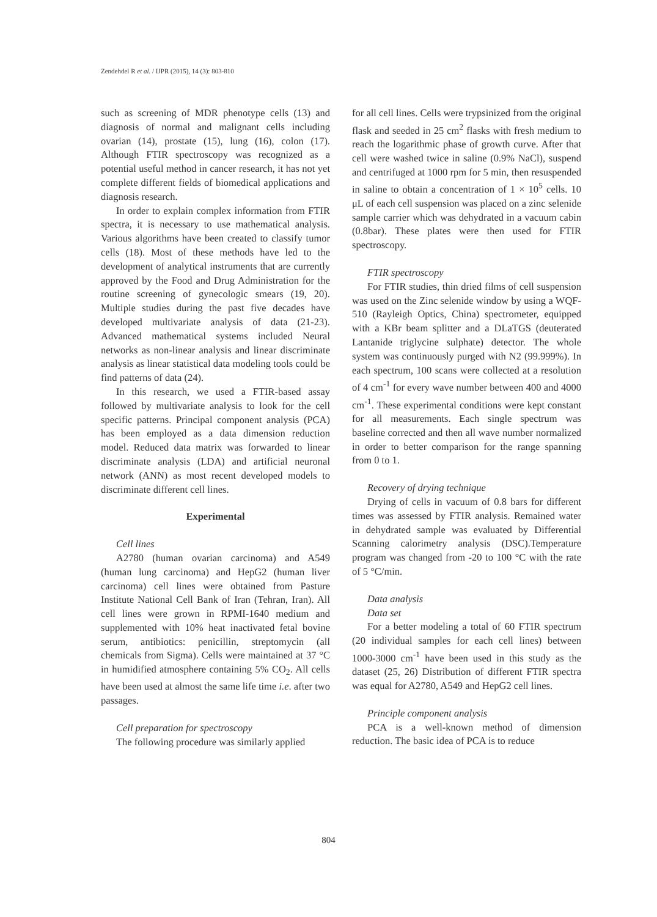Zendehdel R et al. / IJPR (2015), 14 (3): 803-810
such as screening of MDR phenotype cells (13) and diagnosis of normal and malignant cells including ovarian (14), prostate (15), lung (16), colon (17). Although FTIR spectroscopy was recognized as a potential useful method in cancer research, it has not yet complete different fields of biomedical applications and diagnosis research.
In order to explain complex information from FTIR spectra, it is necessary to use mathematical analysis. Various algorithms have been created to classify tumor cells (18). Most of these methods have led to the development of analytical instruments that are currently approved by the Food and Drug Administration for the routine screening of gynecologic smears (19, 20). Multiple studies during the past five decades have developed multivariate analysis of data (21-23). Advanced mathematical systems included Neural networks as non-linear analysis and linear discriminate analysis as linear statistical data modeling tools could be find patterns of data (24).
In this research, we used a FTIR-based assay followed by multivariate analysis to look for the cell specific patterns. Principal component analysis (PCA) has been employed as a data dimension reduction model. Reduced data matrix was forwarded to linear discriminate analysis (LDA) and artificial neuronal network (ANN) as most recent developed models to discriminate different cell lines.
Experimental
Cell lines
A2780 (human ovarian carcinoma) and A549 (human lung carcinoma) and HepG2 (human liver carcinoma) cell lines were obtained from Pasture Institute National Cell Bank of Iran (Tehran, Iran). All cell lines were grown in RPMI-1640 medium and supplemented with 10% heat inactivated fetal bovine serum, antibiotics: penicillin, streptomycin (all chemicals from Sigma). Cells were maintained at 37 °C in humidified atmosphere containing 5% CO<sub>2</sub>. All cells have been used at almost the same life time i.e. after two passages.
Cell preparation for spectroscopy
The following procedure was similarly applied
for all cell lines. Cells were trypsinized from the original flask and seeded in 25 cm<sup>2</sup> flasks with fresh medium to reach the logarithmic phase of growth curve. After that cell were washed twice in saline (0.9% NaCl), suspend and centrifuged at 1000 rpm for 5 min, then resuspended in saline to obtain a concentration of 1 × 10<sup>5</sup> cells. 10 μL of each cell suspension was placed on a zinc selenide sample carrier which was dehydrated in a vacuum cabin (0.8bar). These plates were then used for FTIR spectroscopy.
FTIR spectroscopy
For FTIR studies, thin dried films of cell suspension was used on the Zinc selenide window by using a WQF-510 (Rayleigh Optics, China) spectrometer, equipped with a KBr beam splitter and a DLaTGS (deuterated Lantanide triglycine sulphate) detector. The whole system was continuously purged with N2 (99.999%). In each spectrum, 100 scans were collected at a resolution of 4 cm<sup>-1</sup> for every wave number between 400 and 4000 cm<sup>-1</sup>. These experimental conditions were kept constant for all measurements. Each single spectrum was baseline corrected and then all wave number normalized in order to better comparison for the range spanning from 0 to 1.
Recovery of drying technique
Drying of cells in vacuum of 0.8 bars for different times was assessed by FTIR analysis. Remained water in dehydrated sample was evaluated by Differential Scanning calorimetry analysis (DSC).Temperature program was changed from -20 to 100 °C with the rate of 5 °C/min.
Data analysis
Data set
For a better modeling a total of 60 FTIR spectrum (20 individual samples for each cell lines) between 1000-3000 cm<sup>-1</sup> have been used in this study as the dataset (25, 26) Distribution of different FTIR spectra was equal for A2780, A549 and HepG2 cell lines.
Principle component analysis
PCA is a well-known method of dimension reduction. The basic idea of PCA is to reduce
804